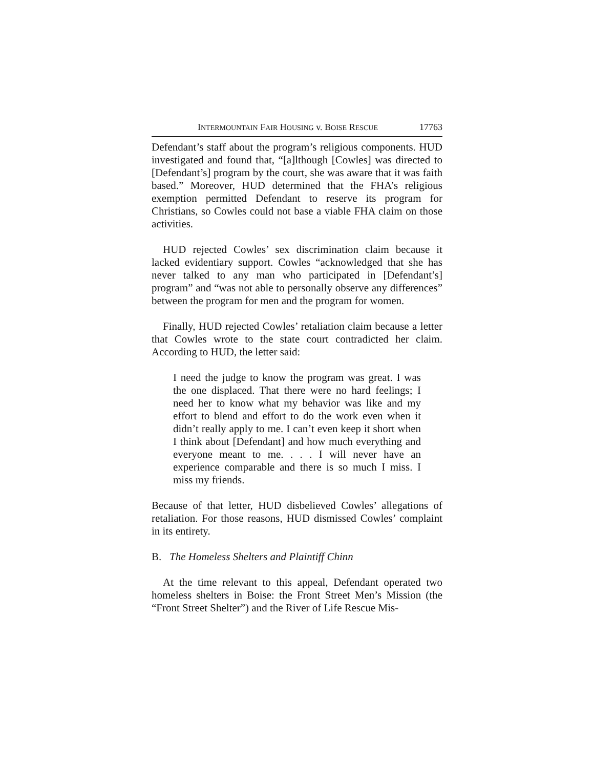INTERMOUNTAIN FAIR HOUSING v. BOISE RESCUE 17763
Defendant’s staff about the program’s religious components. HUD investigated and found that, “[a]lthough [Cowles] was directed to [Defendant’s] program by the court, she was aware that it was faith based.” Moreover, HUD determined that the FHA’s religious exemption permitted Defendant to reserve its program for Christians, so Cowles could not base a viable FHA claim on those activities.
HUD rejected Cowles’ sex discrimination claim because it lacked evidentiary support. Cowles “acknowledged that she has never talked to any man who participated in [Defendant’s] program” and “was not able to personally observe any differences” between the program for men and the program for women.
Finally, HUD rejected Cowles’ retaliation claim because a letter that Cowles wrote to the state court contradicted her claim. According to HUD, the letter said:
I need the judge to know the program was great. I was the one displaced. That there were no hard feelings; I need her to know what my behavior was like and my effort to blend and effort to do the work even when it didn’t really apply to me. I can’t even keep it short when I think about [Defendant] and how much everything and everyone meant to me. . . . I will never have an experience comparable and there is so much I miss. I miss my friends.
Because of that letter, HUD disbelieved Cowles’ allegations of retaliation. For those reasons, HUD dismissed Cowles’ complaint in its entirety.
B. The Homeless Shelters and Plaintiff Chinn
At the time relevant to this appeal, Defendant operated two homeless shelters in Boise: the Front Street Men’s Mission (the “Front Street Shelter”) and the River of Life Rescue Mis-